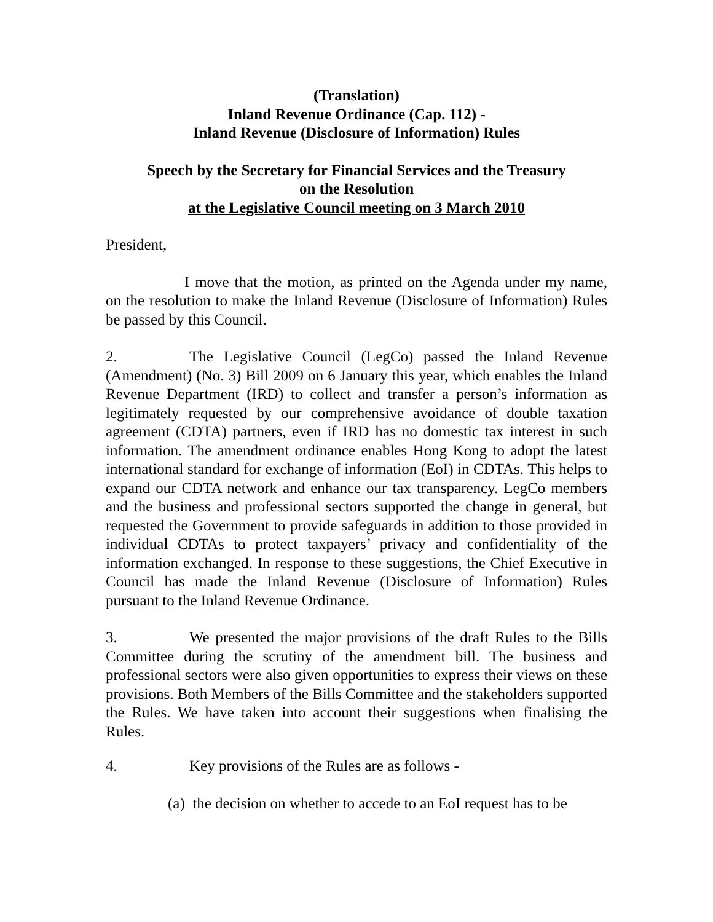(Translation)
Inland Revenue Ordinance (Cap. 112) -
Inland Revenue (Disclosure of Information) Rules
Speech by the Secretary for Financial Services and the Treasury
on the Resolution
at the Legislative Council meeting on 3 March 2010
President,
I move that the motion, as printed on the Agenda under my name, on the resolution to make the Inland Revenue (Disclosure of Information) Rules be passed by this Council.
2. The Legislative Council (LegCo) passed the Inland Revenue (Amendment) (No. 3) Bill 2009 on 6 January this year, which enables the Inland Revenue Department (IRD) to collect and transfer a person’s information as legitimately requested by our comprehensive avoidance of double taxation agreement (CDTA) partners, even if IRD has no domestic tax interest in such information. The amendment ordinance enables Hong Kong to adopt the latest international standard for exchange of information (EoI) in CDTAs. This helps to expand our CDTA network and enhance our tax transparency. LegCo members and the business and professional sectors supported the change in general, but requested the Government to provide safeguards in addition to those provided in individual CDTAs to protect taxpayers’ privacy and confidentiality of the information exchanged. In response to these suggestions, the Chief Executive in Council has made the Inland Revenue (Disclosure of Information) Rules pursuant to the Inland Revenue Ordinance.
3. We presented the major provisions of the draft Rules to the Bills Committee during the scrutiny of the amendment bill. The business and professional sectors were also given opportunities to express their views on these provisions. Both Members of the Bills Committee and the stakeholders supported the Rules. We have taken into account their suggestions when finalising the Rules.
4. Key provisions of the Rules are as follows -
(a) the decision on whether to accede to an EoI request has to be